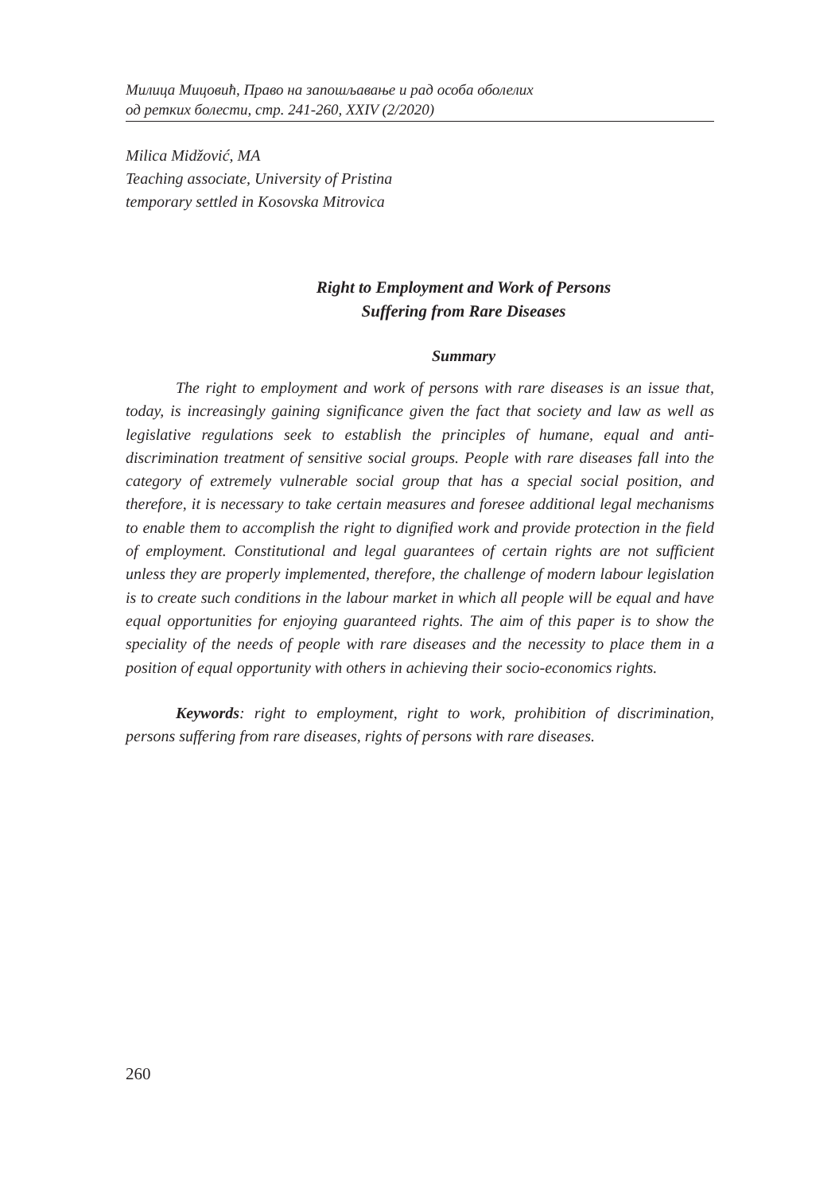Милица Мицовић, Право на запошљавање и рад особа оболелих
од ретких болести, стр. 241-260, XXIV (2/2020)
Milica Midžović, MA
Teaching associate, University of Pristina
temporary settled in Kosovska Mitrovica
Right to Employment and Work of Persons
Suffering from Rare Diseases
Summary
The right to employment and work of persons with rare diseases is an issue that, today, is increasingly gaining significance given the fact that society and law as well as legislative regulations seek to establish the principles of humane, equal and anti-discrimination treatment of sensitive social groups. People with rare diseases fall into the category of extremely vulnerable social group that has a special social position, and therefore, it is necessary to take certain measures and foresee additional legal mechanisms to enable them to accomplish the right to dignified work and provide protection in the field of employment. Constitutional and legal guarantees of certain rights are not sufficient unless they are properly implemented, therefore, the challenge of modern labour legislation is to create such conditions in the labour market in which all people will be equal and have equal opportunities for enjoying guaranteed rights. The aim of this paper is to show the speciality of the needs of people with rare diseases and the necessity to place them in a position of equal opportunity with others in achieving their socio-economics rights.
Keywords: right to employment, right to work, prohibition of discrimination, persons suffering from rare diseases, rights of persons with rare diseases.
260